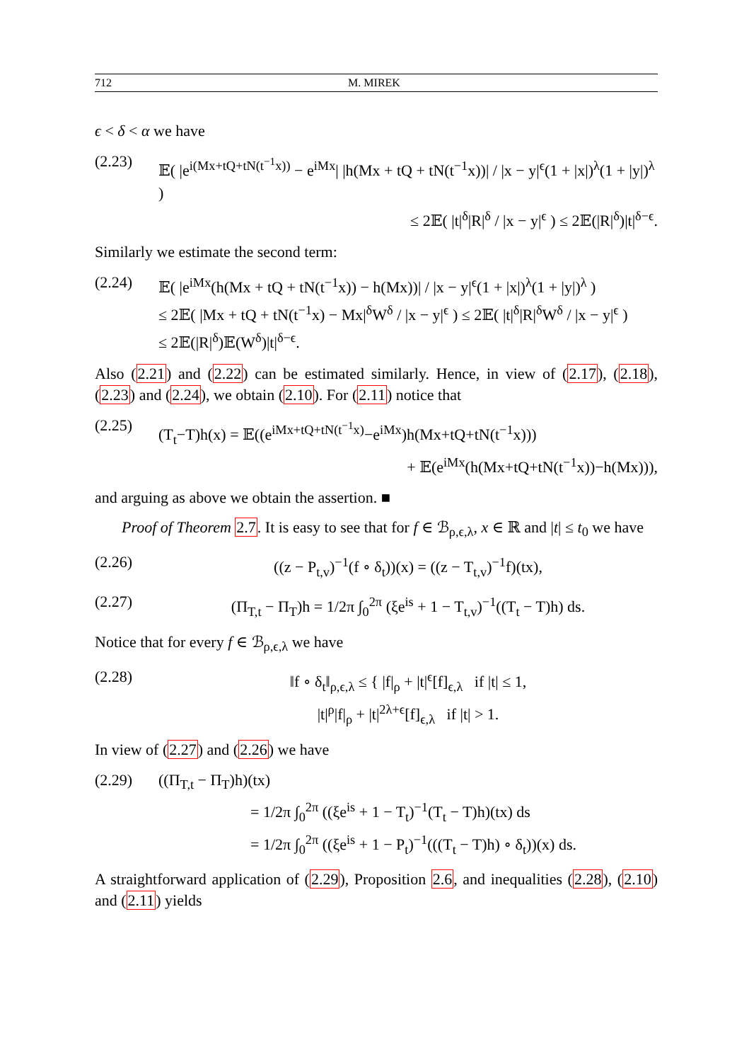712 M. MIREK
ϵ < δ < α we have
(2.23) 𝔼( |e<sup>i(Mx+tQ+tN(t<sup>−1</sup>x))</sup> − e<sup>iMx</sup>| |h(Mx + tQ + tN(t<sup>−1</sup>x))| / |x − y|<sup>ϵ</sup>(1 + |x|)<sup>λ</sup>(1 + |y|)<sup>λ</sup> )
≤ 2𝔼( |t|<sup>δ</sup>|R|<sup>δ</sup> / |x − y|<sup>ϵ</sup> ) ≤ 2𝔼(|R|<sup>δ</sup>)|t|<sup>δ−ϵ</sup>.
Similarly we estimate the second term:
(2.24) 𝔼( |e<sup>iMx</sup>(h(Mx + tQ + tN(t<sup>−1</sup>x)) − h(Mx))| / |x − y|<sup>ϵ</sup>(1 + |x|)<sup>λ</sup>(1 + |y|)<sup>λ</sup> )
≤ 2𝔼( |Mx + tQ + tN(t<sup>−1</sup>x) − Mx|<sup>δ</sup>W<sup>δ</sup> / |x − y|<sup>ϵ</sup> ) ≤ 2𝔼( |t|<sup>δ</sup>|R|<sup>δ</sup>W<sup>δ</sup> / |x − y|<sup>ϵ</sup> )
≤ 2𝔼(|R|<sup>δ</sup>)𝔼(W<sup>δ</sup>)|t|<sup>δ−ϵ</sup>.
Also (2.21) and (2.22) can be estimated similarly. Hence, in view of (2.17), (2.18), (2.23) and (2.24), we obtain (2.10). For (2.11) notice that
(2.25) (T<sub>t</sub>−T)h(x) = 𝔼((e<sup>iMx+tQ+tN(t<sup>−1</sup>x)</sup>−e<sup>iMx</sup>)h(Mx+tQ+tN(t<sup>−1</sup>x)))
+ 𝔼(e<sup>iMx</sup>(h(Mx+tQ+tN(t<sup>−1</sup>x))−h(Mx))),
and arguing as above we obtain the assertion. ■
Proof of Theorem 2.7. It is easy to see that for f ∈ ℬ<sub>ρ,ϵ,λ</sub>, x ∈ ℝ and |t| ≤ t<sub>0</sub> we have
(2.26) ((z − P<sub>t,v</sub>)<sup>−1</sup>(f ∘ δ<sub>t</sub>))(x) = ((z − T<sub>t,v</sub>)<sup>−1</sup>f)(tx),
(2.27) (Π<sub>T,t</sub> − Π<sub>T</sub>)h = 1/2π ∫<sub>0</sub><sup>2π</sup> (ξe<sup>is</sup> + 1 − T<sub>t,v</sub>)<sup>−1</sup>((T<sub>t</sub> − T)h) ds.
Notice that for every f ∈ ℬ<sub>ρ,ϵ,λ</sub> we have
(2.28) ‖f ∘ δ<sub>t</sub>‖<sub>ρ,ϵ,λ</sub> ≤ { |f|<sub>ρ</sub> + |t|<sup>ϵ</sup>[f]<sub>ϵ,λ</sub> if |t| ≤ 1,
|t|<sup>ρ</sup>|f|<sub>ρ</sub> + |t|<sup>2λ+ϵ</sup>[f]<sub>ϵ,λ</sub> if |t| > 1.
In view of (2.27) and (2.26) we have
(2.29) ((Π<sub>T,t</sub> − Π<sub>T</sub>)h)(tx)
= 1/2π ∫<sub>0</sub><sup>2π</sup> ((ξe<sup>is</sup> + 1 − T<sub>t</sub>)<sup>−1</sup>(T<sub>t</sub> − T)h)(tx) ds
= 1/2π ∫<sub>0</sub><sup>2π</sup> ((ξe<sup>is</sup> + 1 − P<sub>t</sub>)<sup>−1</sup>(((T<sub>t</sub> − T)h) ∘ δ<sub>t</sub>))(x) ds.
A straightforward application of (2.29), Proposition 2.6, and inequalities (2.28), (2.10) and (2.11) yields